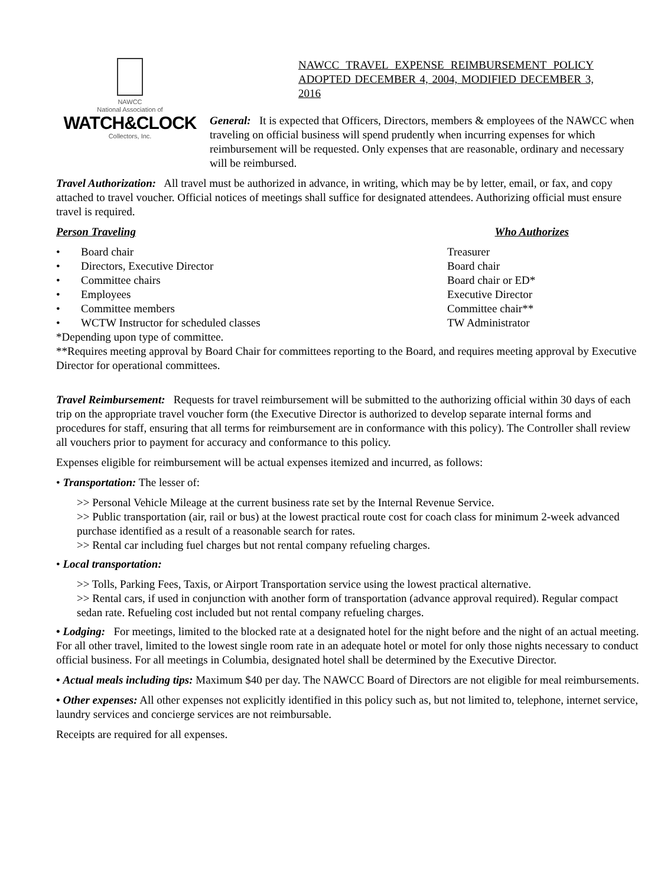NAWCC
National Association of
WATCH&CLOCK
Collectors, Inc.
NAWCC TRAVEL EXPENSE REIMBURSEMENT POLICY ADOPTED DECEMBER 4, 2004, MODIFIED DECEMBER 3, 2016
General: It is expected that Officers, Directors, members & employees of the NAWCC when traveling on official business will spend prudently when incurring expenses for which reimbursement will be requested. Only expenses that are reasonable, ordinary and necessary will be reimbursed.
Travel Authorization: All travel must be authorized in advance, in writing, which may be by letter, email, or fax, and copy attached to travel voucher. Official notices of meetings shall suffice for designated attendees. Authorizing official must ensure travel is required.
Person Traveling Who Authorizes
• Board chair Treasurer
• Directors, Executive Director Board chair
• Committee chairs Board chair or ED*
• Employees Executive Director
• Committee members Committee chair**
• WCTW Instructor for scheduled classes TW Administrator
*Depending upon type of committee.
**Requires meeting approval by Board Chair for committees reporting to the Board, and requires meeting approval by Executive Director for operational committees.
Travel Reimbursement: Requests for travel reimbursement will be submitted to the authorizing official within 30 days of each trip on the appropriate travel voucher form (the Executive Director is authorized to develop separate internal forms and procedures for staff, ensuring that all terms for reimbursement are in conformance with this policy). The Controller shall review all vouchers prior to payment for accuracy and conformance to this policy.
Expenses eligible for reimbursement will be actual expenses itemized and incurred, as follows:
• Transportation: The lesser of:
>> Personal Vehicle Mileage at the current business rate set by the Internal Revenue Service.
>> Public transportation (air, rail or bus) at the lowest practical route cost for coach class for minimum 2-week advanced purchase identified as a result of a reasonable search for rates.
>> Rental car including fuel charges but not rental company refueling charges.
• Local transportation:
>> Tolls, Parking Fees, Taxis, or Airport Transportation service using the lowest practical alternative.
>> Rental cars, if used in conjunction with another form of transportation (advance approval required). Regular compact sedan rate. Refueling cost included but not rental company refueling charges.
• Lodging: For meetings, limited to the blocked rate at a designated hotel for the night before and the night of an actual meeting. For all other travel, limited to the lowest single room rate in an adequate hotel or motel for only those nights necessary to conduct official business. For all meetings in Columbia, designated hotel shall be determined by the Executive Director.
• Actual meals including tips: Maximum $40 per day. The NAWCC Board of Directors are not eligible for meal reimbursements.
• Other expenses: All other expenses not explicitly identified in this policy such as, but not limited to, telephone, internet service, laundry services and concierge services are not reimbursable.
Receipts are required for all expenses.